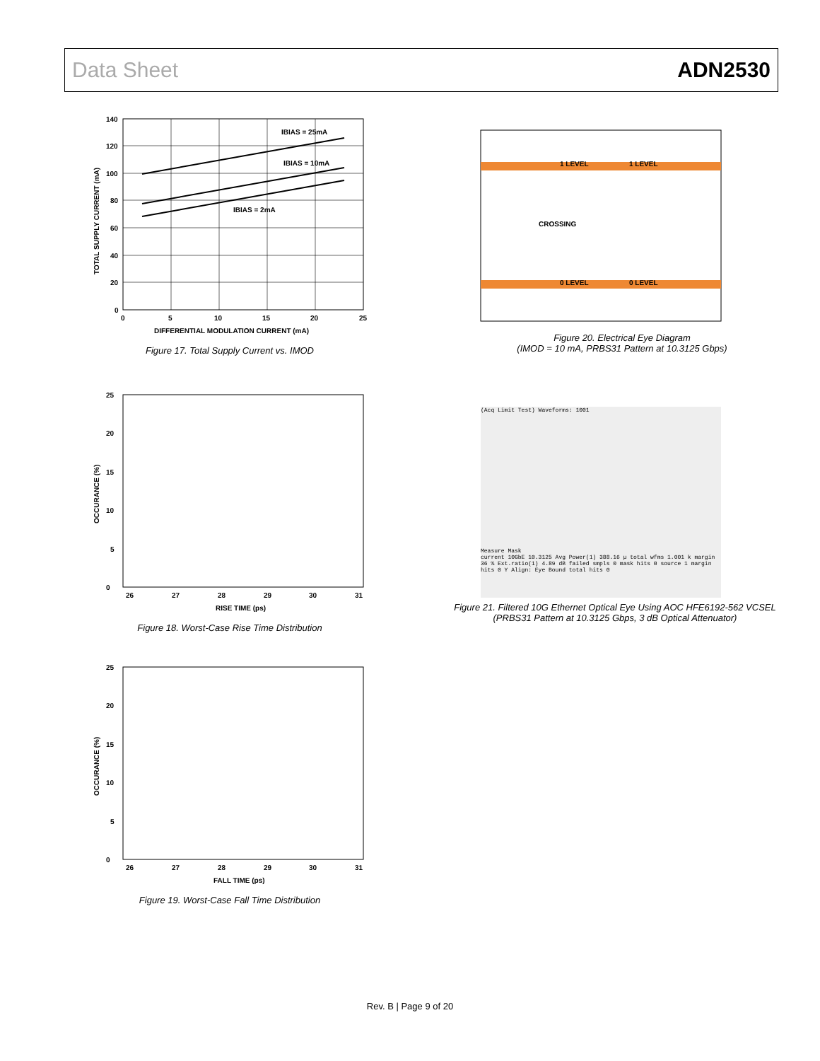Data Sheet ADN2530
IBIAS = 25mA
IBIAS = 10mA
IBIAS = 2mA
140
120
100
80
60
40
20
0
0
5
10
15
20
25
DIFFERENTIAL MODULATION CURRENT (mA)
TOTAL SUPPLY CURRENT (mA)
Figure 17. Total Supply Current vs. IMOD
0
5
10
15
20
25
26
27
28
29
30
31
RISE TIME (ps)
OCCURANCE (%)
Figure 18. Worst-Case Rise Time Distribution
0
5
10
15
20
25
26
27
28
29
30
31
FALL TIME (ps)
OCCURANCE (%)
Figure 19. Worst-Case Fall Time Distribution
1 LEVEL
1 LEVEL
CROSSING
0 LEVEL
0 LEVEL
Figure 20. Electrical Eye Diagram
(IMOD = 10 mA, PRBS31 Pattern at 10.3125 Gbps)
(Acq Limit Test) Waveforms: 1001
Measure Mask
current 10GbE 10.3125 Avg Power(1) 388.16 µ total wfms 1.001 k margin 36 % Ext.ratio(1) 4.89 dB failed smpls 0 mask hits 0 source 1 margin hits 0 Y Align: Eye Bound total hits 0
Figure 21. Filtered 10G Ethernet Optical Eye Using AOC HFE6192-562 VCSEL
(PRBS31 Pattern at 10.3125 Gbps, 3 dB Optical Attenuator)
Rev. B | Page 9 of 20